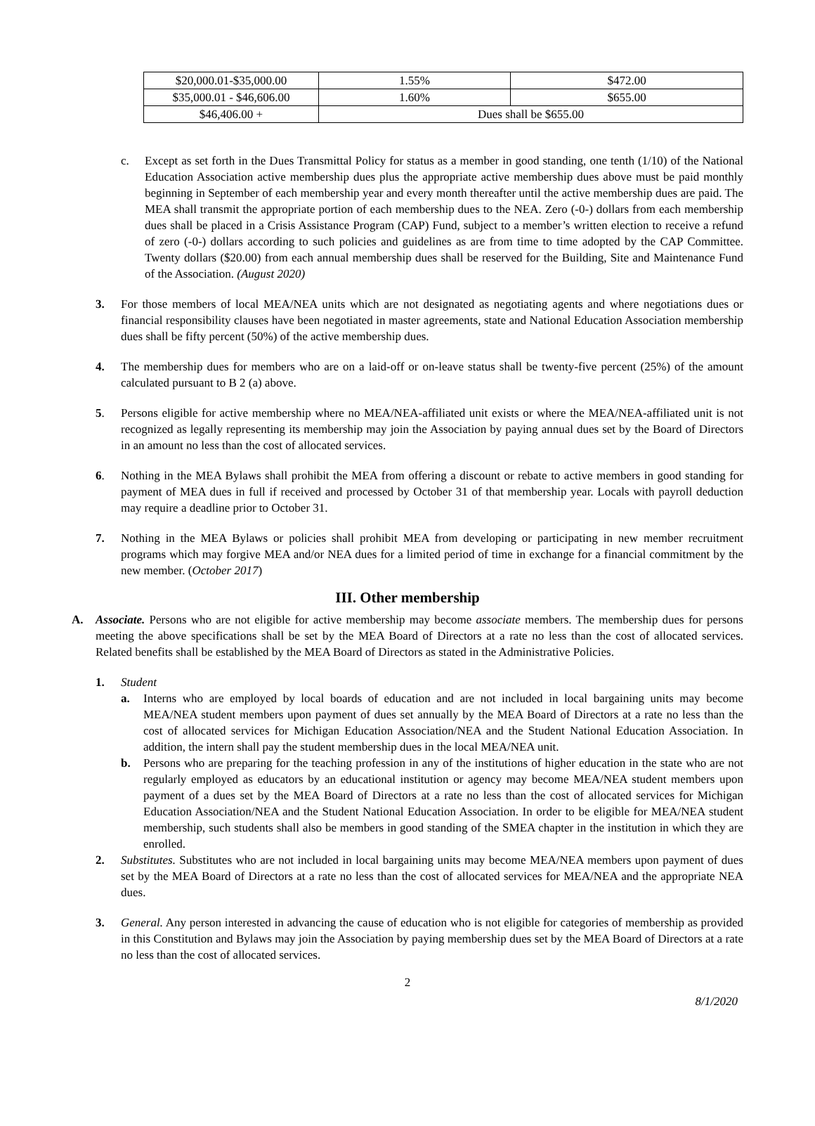| $20,000.01-$35,000.00 | 1.55% | $472.00 |
| $35,000.01 - $46,606.00 | 1.60% | $655.00 |
| $46,406.00 + | Dues shall be $655.00 | |
c. Except as set forth in the Dues Transmittal Policy for status as a member in good standing, one tenth (1/10) of the National Education Association active membership dues plus the appropriate active membership dues above must be paid monthly beginning in September of each membership year and every month thereafter until the active membership dues are paid. The MEA shall transmit the appropriate portion of each membership dues to the NEA. Zero (-0-) dollars from each membership dues shall be placed in a Crisis Assistance Program (CAP) Fund, subject to a member’s written election to receive a refund of zero (-0-) dollars according to such policies and guidelines as are from time to time adopted by the CAP Committee. Twenty dollars ($20.00) from each annual membership dues shall be reserved for the Building, Site and Maintenance Fund of the Association. (August 2020)
3. For those members of local MEA/NEA units which are not designated as negotiating agents and where negotiations dues or financial responsibility clauses have been negotiated in master agreements, state and National Education Association membership dues shall be fifty percent (50%) of the active membership dues.
4. The membership dues for members who are on a laid-off or on-leave status shall be twenty-five percent (25%) of the amount calculated pursuant to B 2 (a) above.
5. Persons eligible for active membership where no MEA/NEA-affiliated unit exists or where the MEA/NEA-affiliated unit is not recognized as legally representing its membership may join the Association by paying annual dues set by the Board of Directors in an amount no less than the cost of allocated services.
6. Nothing in the MEA Bylaws shall prohibit the MEA from offering a discount or rebate to active members in good standing for payment of MEA dues in full if received and processed by October 31 of that membership year. Locals with payroll deduction may require a deadline prior to October 31.
7. Nothing in the MEA Bylaws or policies shall prohibit MEA from developing or participating in new member recruitment programs which may forgive MEA and/or NEA dues for a limited period of time in exchange for a financial commitment by the new member. (October 2017)
III. Other membership
A. Associate. Persons who are not eligible for active membership may become associate members. The membership dues for persons meeting the above specifications shall be set by the MEA Board of Directors at a rate no less than the cost of allocated services. Related benefits shall be established by the MEA Board of Directors as stated in the Administrative Policies.
1. Student
a. Interns who are employed by local boards of education and are not included in local bargaining units may become MEA/NEA student members upon payment of dues set annually by the MEA Board of Directors at a rate no less than the cost of allocated services for Michigan Education Association/NEA and the Student National Education Association. In addition, the intern shall pay the student membership dues in the local MEA/NEA unit.
b. Persons who are preparing for the teaching profession in any of the institutions of higher education in the state who are not regularly employed as educators by an educational institution or agency may become MEA/NEA student members upon payment of a dues set by the MEA Board of Directors at a rate no less than the cost of allocated services for Michigan Education Association/NEA and the Student National Education Association. In order to be eligible for MEA/NEA student membership, such students shall also be members in good standing of the SMEA chapter in the institution in which they are enrolled.
2. Substitutes. Substitutes who are not included in local bargaining units may become MEA/NEA members upon payment of dues set by the MEA Board of Directors at a rate no less than the cost of allocated services for MEA/NEA and the appropriate NEA dues.
3. General. Any person interested in advancing the cause of education who is not eligible for categories of membership as provided in this Constitution and Bylaws may join the Association by paying membership dues set by the MEA Board of Directors at a rate no less than the cost of allocated services.
2
8/1/2020